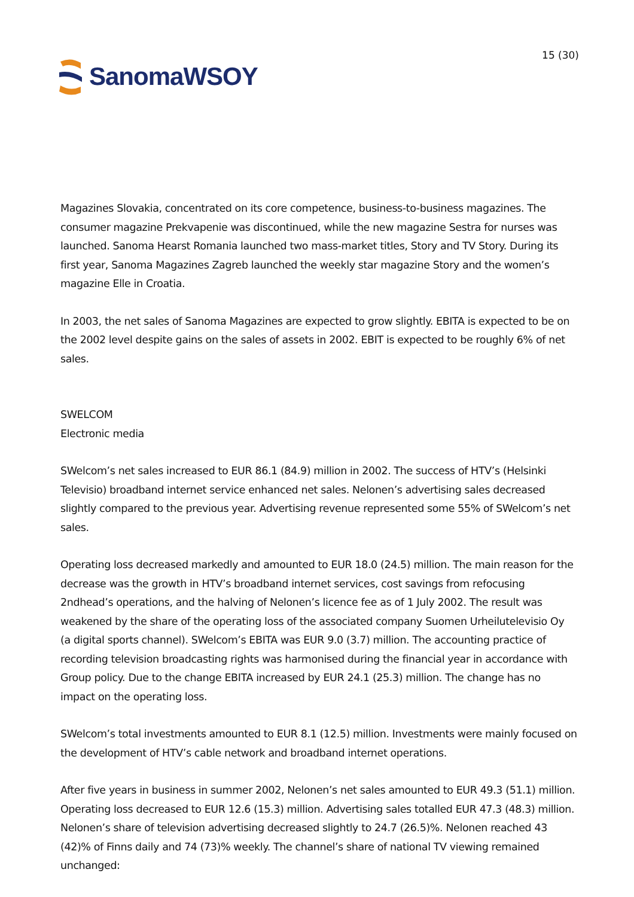SanomaWSOY
15 (30)
Magazines Slovakia, concentrated on its core competence, business-to-business magazines. The consumer magazine Prekvapenie was discontinued, while the new magazine Sestra for nurses was launched. Sanoma Hearst Romania launched two mass-market titles, Story and TV Story. During its first year, Sanoma Magazines Zagreb launched the weekly star magazine Story and the women’s magazine Elle in Croatia.
In 2003, the net sales of Sanoma Magazines are expected to grow slightly. EBITA is expected to be on the 2002 level despite gains on the sales of assets in 2002. EBIT is expected to be roughly 6% of net sales.
SWELCOM
Electronic media
SWelcom’s net sales increased to EUR 86.1 (84.9) million in 2002. The success of HTV’s (Helsinki Televisio) broadband internet service enhanced net sales. Nelonen’s advertising sales decreased slightly compared to the previous year. Advertising revenue represented some 55% of SWelcom’s net sales.
Operating loss decreased markedly and amounted to EUR 18.0 (24.5) million. The main reason for the decrease was the growth in HTV’s broadband internet services, cost savings from refocusing 2ndhead’s operations, and the halving of Nelonen’s licence fee as of 1 July 2002. The result was weakened by the share of the operating loss of the associated company Suomen Urheilutelevisio Oy (a digital sports channel). SWelcom’s EBITA was EUR 9.0 (3.7) million. The accounting practice of recording television broadcasting rights was harmonised during the financial year in accordance with Group policy. Due to the change EBITA increased by EUR 24.1 (25.3) million. The change has no impact on the operating loss.
SWelcom’s total investments amounted to EUR 8.1 (12.5) million. Investments were mainly focused on the development of HTV’s cable network and broadband internet operations.
After five years in business in summer 2002, Nelonen’s net sales amounted to EUR 49.3 (51.1) million. Operating loss decreased to EUR 12.6 (15.3) million. Advertising sales totalled EUR 47.3 (48.3) million. Nelonen’s share of television advertising decreased slightly to 24.7 (26.5)%. Nelonen reached 43 (42)% of Finns daily and 74 (73)% weekly. The channel’s share of national TV viewing remained unchanged: